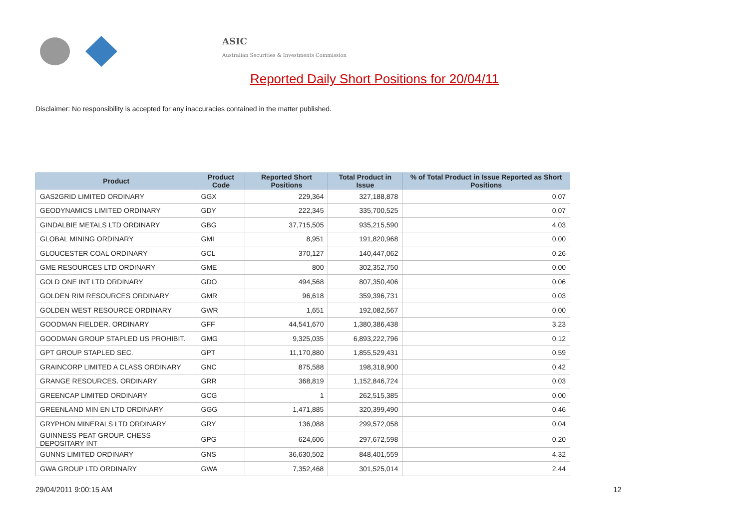ASIC
Australian Securities & Investments Commission
Reported Daily Short Positions for 20/04/11
Disclaimer: No responsibility is accepted for any inaccuracies contained in the matter published.
| Product | Product Code | Reported Short Positions | Total Product in Issue | % of Total Product in Issue Reported as Short Positions |
| --- | --- | --- | --- | --- |
| GAS2GRID LIMITED ORDINARY | GGX | 229,364 | 327,188,878 | 0.07 |
| GEODYNAMICS LIMITED ORDINARY | GDY | 222,345 | 335,700,525 | 0.07 |
| GINDALBIE METALS LTD ORDINARY | GBG | 37,715,505 | 935,215,590 | 4.03 |
| GLOBAL MINING ORDINARY | GMI | 8,951 | 191,820,968 | 0.00 |
| GLOUCESTER COAL ORDINARY | GCL | 370,127 | 140,447,062 | 0.26 |
| GME RESOURCES LTD ORDINARY | GME | 800 | 302,352,750 | 0.00 |
| GOLD ONE INT LTD ORDINARY | GDO | 494,568 | 807,350,406 | 0.06 |
| GOLDEN RIM RESOURCES ORDINARY | GMR | 96,618 | 359,396,731 | 0.03 |
| GOLDEN WEST RESOURCE ORDINARY | GWR | 1,651 | 192,082,567 | 0.00 |
| GOODMAN FIELDER. ORDINARY | GFF | 44,541,670 | 1,380,386,438 | 3.23 |
| GOODMAN GROUP STAPLED US PROHIBIT. | GMG | 9,325,035 | 6,893,222,796 | 0.12 |
| GPT GROUP STAPLED SEC. | GPT | 11,170,880 | 1,855,529,431 | 0.59 |
| GRAINCORP LIMITED A CLASS ORDINARY | GNC | 875,588 | 198,318,900 | 0.42 |
| GRANGE RESOURCES. ORDINARY | GRR | 368,819 | 1,152,846,724 | 0.03 |
| GREENCAP LIMITED ORDINARY | GCG | 1 | 262,515,385 | 0.00 |
| GREENLAND MIN EN LTD ORDINARY | GGG | 1,471,885 | 320,399,490 | 0.46 |
| GRYPHON MINERALS LTD ORDINARY | GRY | 136,088 | 299,572,058 | 0.04 |
| GUINNESS PEAT GROUP. CHESS DEPOSITARY INT | GPG | 624,606 | 297,672,598 | 0.20 |
| GUNNS LIMITED ORDINARY | GNS | 36,630,502 | 848,401,559 | 4.32 |
| GWA GROUP LTD ORDINARY | GWA | 7,352,468 | 301,525,014 | 2.44 |
29/04/2011 9:00:15 AM 12